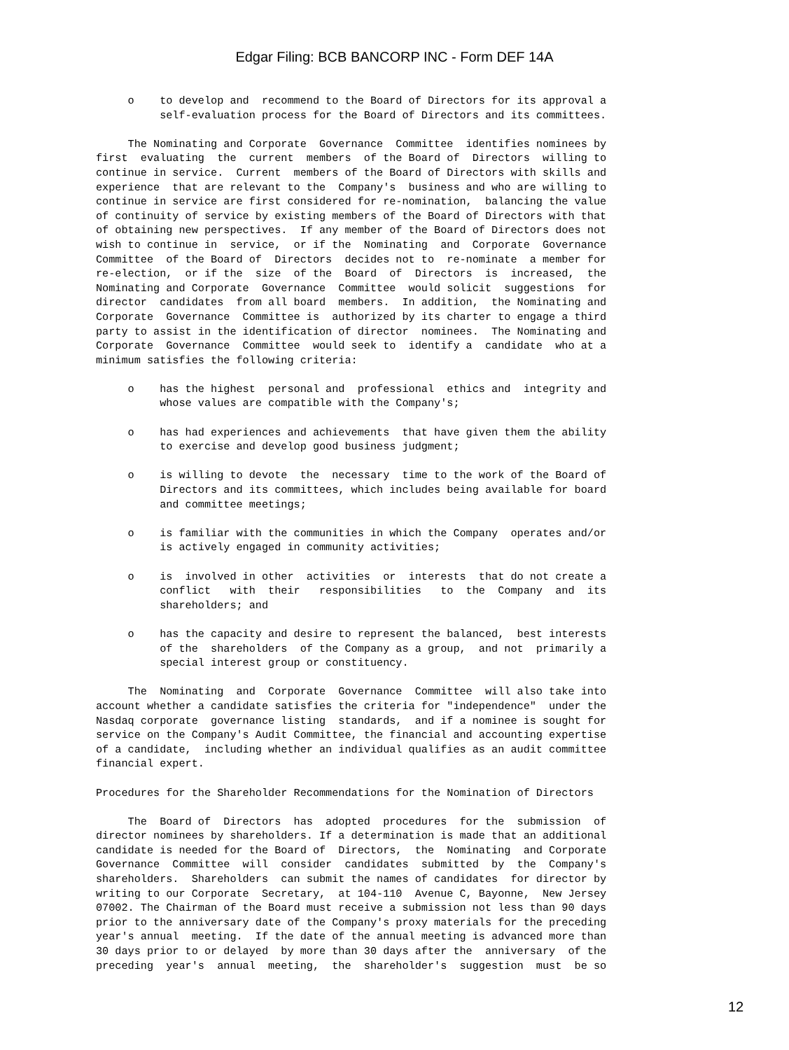Edgar Filing: BCB BANCORP INC - Form DEF 14A
     o    to develop and  recommend to the Board of Directors for its approval a
          self-evaluation process for the Board of Directors and its committees.

     The Nominating and Corporate  Governance  Committee  identifies nominees by
first  evaluating  the  current  members  of the Board of  Directors  willing to
continue in service.  Current  members of the Board of Directors with skills and
experience  that are relevant to the  Company's  business and who are willing to
continue in service are first considered for re-nomination,  balancing the value
of continuity of service by existing members of the Board of Directors with that
of obtaining new perspectives.  If any member of the Board of Directors does not
wish to continue in  service,  or if the  Nominating  and  Corporate  Governance
Committee  of the Board of  Directors  decides not to  re-nominate  a member for
re-election,  or if the  size  of the  Board  of  Directors  is  increased,  the
Nominating and Corporate  Governance  Committee  would solicit  suggestions  for
director  candidates  from all board  members.  In addition,  the Nominating and
Corporate  Governance  Committee is  authorized by its charter to engage a third
party to assist in the identification of director  nominees.  The Nominating and
Corporate  Governance  Committee  would seek to  identify a  candidate  who at a
minimum satisfies the following criteria:

     o    has the highest  personal and  professional  ethics and  integrity and
          whose values are compatible with the Company's;

     o    has had experiences and achievements  that have given them the ability
          to exercise and develop good business judgment;

     o    is willing to devote  the  necessary  time to the work of the Board of
          Directors and its committees, which includes being available for board
          and committee meetings;

     o    is familiar with the communities in which the Company  operates and/or
          is actively engaged in community activities;

     o    is  involved in other  activities  or  interests  that do not create a
          conflict   with  their   responsibilities   to  the  Company  and  its
          shareholders; and

     o    has the capacity and desire to represent the balanced,  best interests
          of the  shareholders  of the Company as a group,  and not  primarily a
          special interest group or constituency.

     The  Nominating  and  Corporate  Governance  Committee  will also take into
account whether a candidate satisfies the criteria for "independence"  under the
Nasdaq corporate  governance listing  standards,  and if a nominee is sought for
service on the Company's Audit Committee, the financial and accounting expertise
of a candidate,  including whether an individual qualifies as an audit committee
financial expert.

Procedures for the Shareholder Recommendations for the Nomination of Directors

     The  Board of  Directors  has  adopted  procedures  for the  submission  of
director nominees by shareholders. If a determination is made that an additional
candidate is needed for the Board of  Directors,  the  Nominating  and Corporate
Governance  Committee  will  consider  candidates  submitted  by  the  Company's
shareholders.  Shareholders  can submit the names of candidates  for director by
writing to our Corporate  Secretary,  at 104-110  Avenue C, Bayonne,  New Jersey
07002. The Chairman of the Board must receive a submission not less than 90 days
prior to the anniversary date of the Company's proxy materials for the preceding
year's annual  meeting.  If the date of the annual meeting is advanced more than
30 days prior to or delayed  by more than 30 days after the  anniversary  of the
preceding  year's  annual  meeting,  the  shareholder's  suggestion  must  be so
12